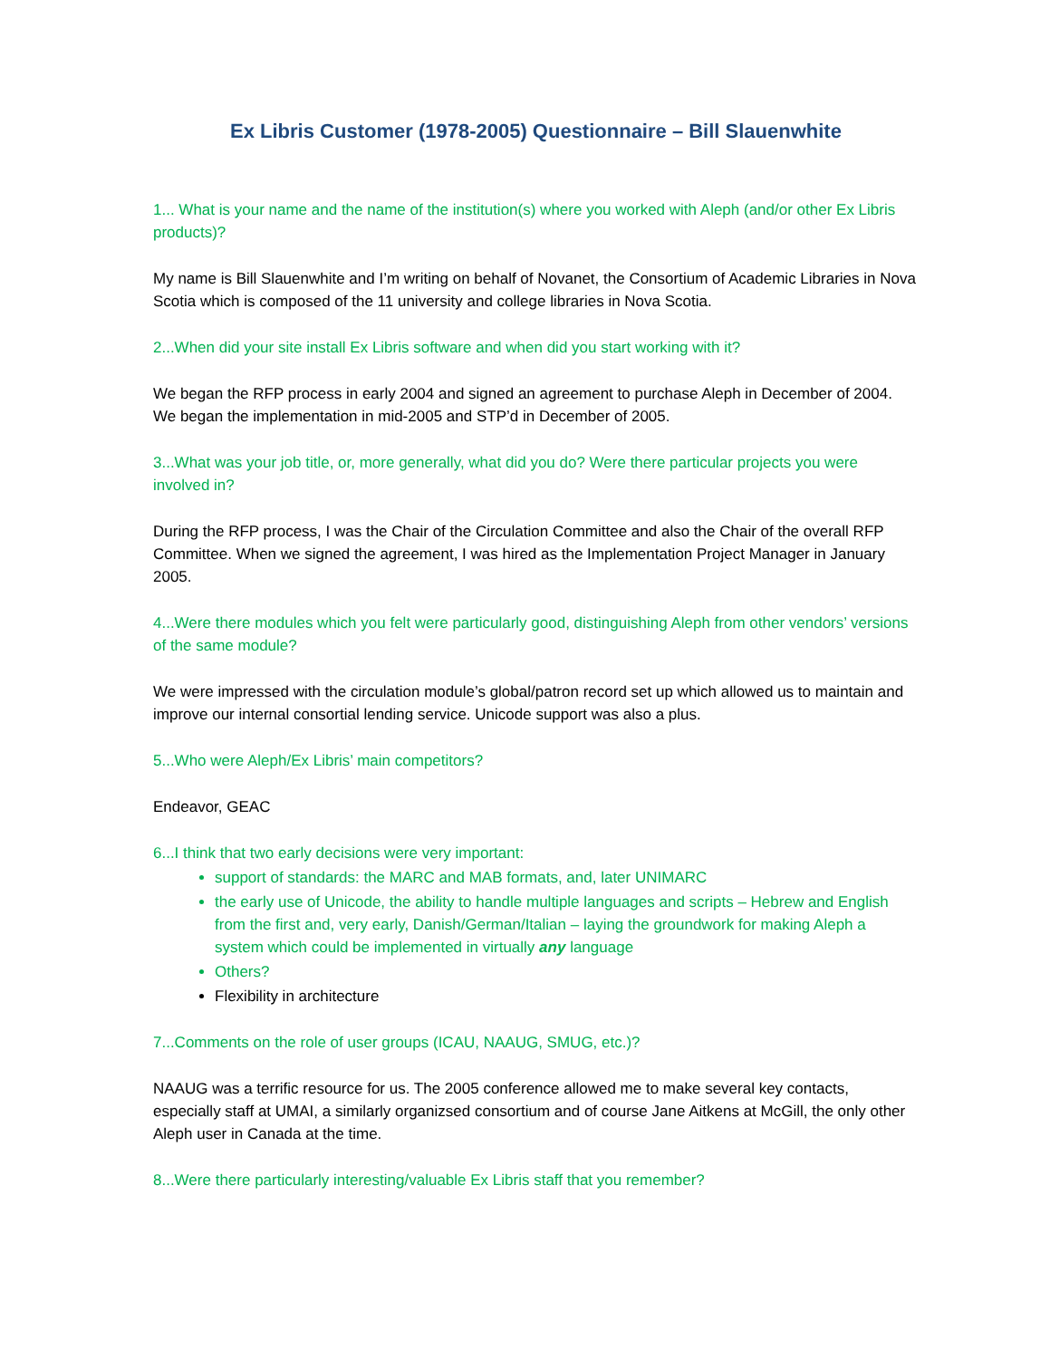Ex Libris Customer (1978-2005) Questionnaire – Bill Slauenwhite
1... What is your name and the name of the institution(s) where you worked with Aleph (and/or other Ex Libris products)?
My name is Bill Slauenwhite and I’m writing on behalf of Novanet, the Consortium of Academic Libraries in Nova Scotia which is composed of the 11 university and college libraries in Nova Scotia.
2...When did your site install Ex Libris software and when did you start working with it?
We began the RFP process in early 2004 and signed an agreement to purchase Aleph in December of 2004. We began the implementation in mid-2005 and STP’d in December of 2005.
3...What was your job title, or, more generally, what did you do? Were there particular projects you were involved in?
During the RFP process, I was the Chair of the Circulation Committee and also the Chair of the overall RFP Committee. When we signed the agreement, I was hired as the Implementation Project Manager in January 2005.
4...Were there modules which you felt were particularly good, distinguishing Aleph from other vendors’ versions of the same module?
We were impressed with the circulation module’s global/patron record set up which allowed us to maintain and improve our internal consortial lending service. Unicode support was also a plus.
5...Who were Aleph/Ex Libris’ main competitors?
Endeavor, GEAC
6...I think that two early decisions were very important:
support of standards: the MARC and MAB formats, and, later UNIMARC
the early use of Unicode, the ability to handle multiple languages and scripts – Hebrew and English from the first and, very early, Danish/German/Italian – laying the groundwork for making Aleph a system which could be implemented in virtually any language
Others?
Flexibility in architecture
7...Comments on the role of user groups (ICAU, NAAUG, SMUG, etc.)?
NAAUG was a terrific resource for us. The 2005 conference allowed me to make several key contacts, especially staff at UMAI, a similarly organizsed consortium and of course Jane Aitkens at McGill, the only other Aleph user in Canada at the time.
8...Were there particularly interesting/valuable Ex Libris staff that you remember?